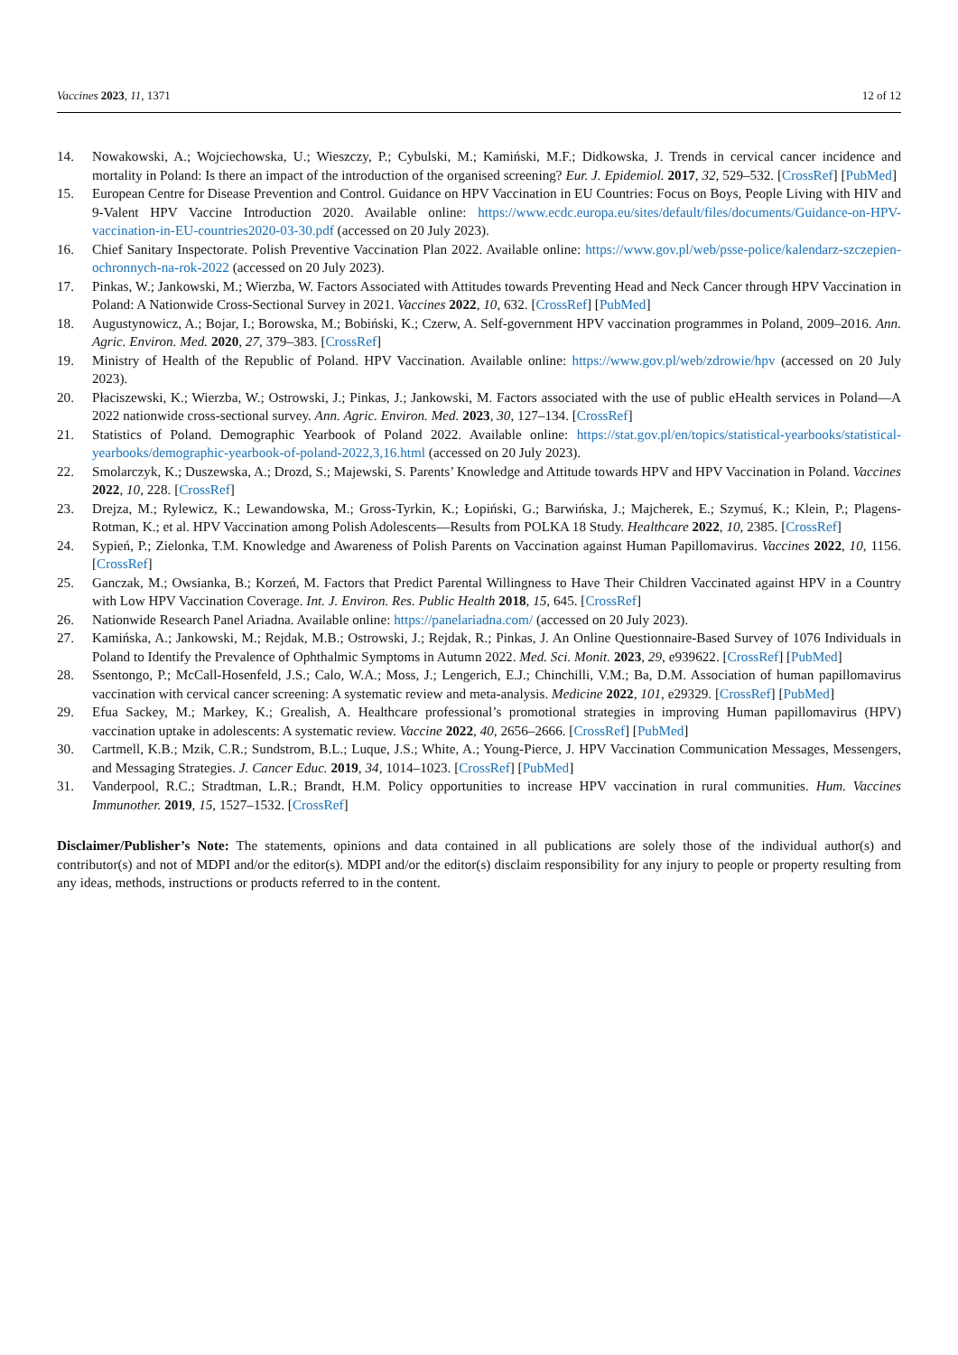Vaccines 2023, 11, 1371 12 of 12
14. Nowakowski, A.; Wojciechowska, U.; Wieszczy, P.; Cybulski, M.; Kamiński, M.F.; Didkowska, J. Trends in cervical cancer incidence and mortality in Poland: Is there an impact of the introduction of the organised screening? Eur. J. Epidemiol. 2017, 32, 529–532. [CrossRef] [PubMed]
15. European Centre for Disease Prevention and Control. Guidance on HPV Vaccination in EU Countries: Focus on Boys, People Living with HIV and 9-Valent HPV Vaccine Introduction 2020. Available online: https://www.ecdc.europa.eu/sites/default/files/documents/Guidance-on-HPV-vaccination-in-EU-countries2020-03-30.pdf (accessed on 20 July 2023).
16. Chief Sanitary Inspectorate. Polish Preventive Vaccination Plan 2022. Available online: https://www.gov.pl/web/psse-police/kalendarz-szczepien-ochronnych-na-rok-2022 (accessed on 20 July 2023).
17. Pinkas, W.; Jankowski, M.; Wierzba, W. Factors Associated with Attitudes towards Preventing Head and Neck Cancer through HPV Vaccination in Poland: A Nationwide Cross-Sectional Survey in 2021. Vaccines 2022, 10, 632. [CrossRef] [PubMed]
18. Augustynowicz, A.; Bojar, I.; Borowska, M.; Bobiński, K.; Czerw, A. Self-government HPV vaccination programmes in Poland, 2009–2016. Ann. Agric. Environ. Med. 2020, 27, 379–383. [CrossRef]
19. Ministry of Health of the Republic of Poland. HPV Vaccination. Available online: https://www.gov.pl/web/zdrowie/hpv (accessed on 20 July 2023).
20. Płaciszewski, K.; Wierzba, W.; Ostrowski, J.; Pinkas, J.; Jankowski, M. Factors associated with the use of public eHealth services in Poland—A 2022 nationwide cross-sectional survey. Ann. Agric. Environ. Med. 2023, 30, 127–134. [CrossRef]
21. Statistics of Poland. Demographic Yearbook of Poland 2022. Available online: https://stat.gov.pl/en/topics/statistical-yearbooks/statistical-yearbooks/demographic-yearbook-of-poland-2022,3,16.html (accessed on 20 July 2023).
22. Smolarczyk, K.; Duszewska, A.; Drozd, S.; Majewski, S. Parents’ Knowledge and Attitude towards HPV and HPV Vaccination in Poland. Vaccines 2022, 10, 228. [CrossRef]
23. Drejza, M.; Rylewicz, K.; Lewandowska, M.; Gross-Tyrkin, K.; Łopiński, G.; Barwińska, J.; Majcherek, E.; Szymuś, K.; Klein, P.; Plagens-Rotman, K.; et al. HPV Vaccination among Polish Adolescents—Results from POLKA 18 Study. Healthcare 2022, 10, 2385. [CrossRef]
24. Sypień, P.; Zielonka, T.M. Knowledge and Awareness of Polish Parents on Vaccination against Human Papillomavirus. Vaccines 2022, 10, 1156. [CrossRef]
25. Ganczak, M.; Owsianka, B.; Korzeń, M. Factors that Predict Parental Willingness to Have Their Children Vaccinated against HPV in a Country with Low HPV Vaccination Coverage. Int. J. Environ. Res. Public Health 2018, 15, 645. [CrossRef]
26. Nationwide Research Panel Ariadna. Available online: https://panelariadna.com/ (accessed on 20 July 2023).
27. Kamińska, A.; Jankowski, M.; Rejdak, M.B.; Ostrowski, J.; Rejdak, R.; Pinkas, J. An Online Questionnaire-Based Survey of 1076 Individuals in Poland to Identify the Prevalence of Ophthalmic Symptoms in Autumn 2022. Med. Sci. Monit. 2023, 29, e939622. [CrossRef] [PubMed]
28. Ssentongo, P.; McCall-Hosenfeld, J.S.; Calo, W.A.; Moss, J.; Lengerich, E.J.; Chinchilli, V.M.; Ba, D.M. Association of human papillomavirus vaccination with cervical cancer screening: A systematic review and meta-analysis. Medicine 2022, 101, e29329. [CrossRef] [PubMed]
29. Efua Sackey, M.; Markey, K.; Grealish, A. Healthcare professional’s promotional strategies in improving Human papillomavirus (HPV) vaccination uptake in adolescents: A systematic review. Vaccine 2022, 40, 2656–2666. [CrossRef] [PubMed]
30. Cartmell, K.B.; Mzik, C.R.; Sundstrom, B.L.; Luque, J.S.; White, A.; Young-Pierce, J. HPV Vaccination Communication Messages, Messengers, and Messaging Strategies. J. Cancer Educ. 2019, 34, 1014–1023. [CrossRef] [PubMed]
31. Vanderpool, R.C.; Stradtman, L.R.; Brandt, H.M. Policy opportunities to increase HPV vaccination in rural communities. Hum. Vaccines Immunother. 2019, 15, 1527–1532. [CrossRef]
Disclaimer/Publisher’s Note: The statements, opinions and data contained in all publications are solely those of the individual author(s) and contributor(s) and not of MDPI and/or the editor(s). MDPI and/or the editor(s) disclaim responsibility for any injury to people or property resulting from any ideas, methods, instructions or products referred to in the content.